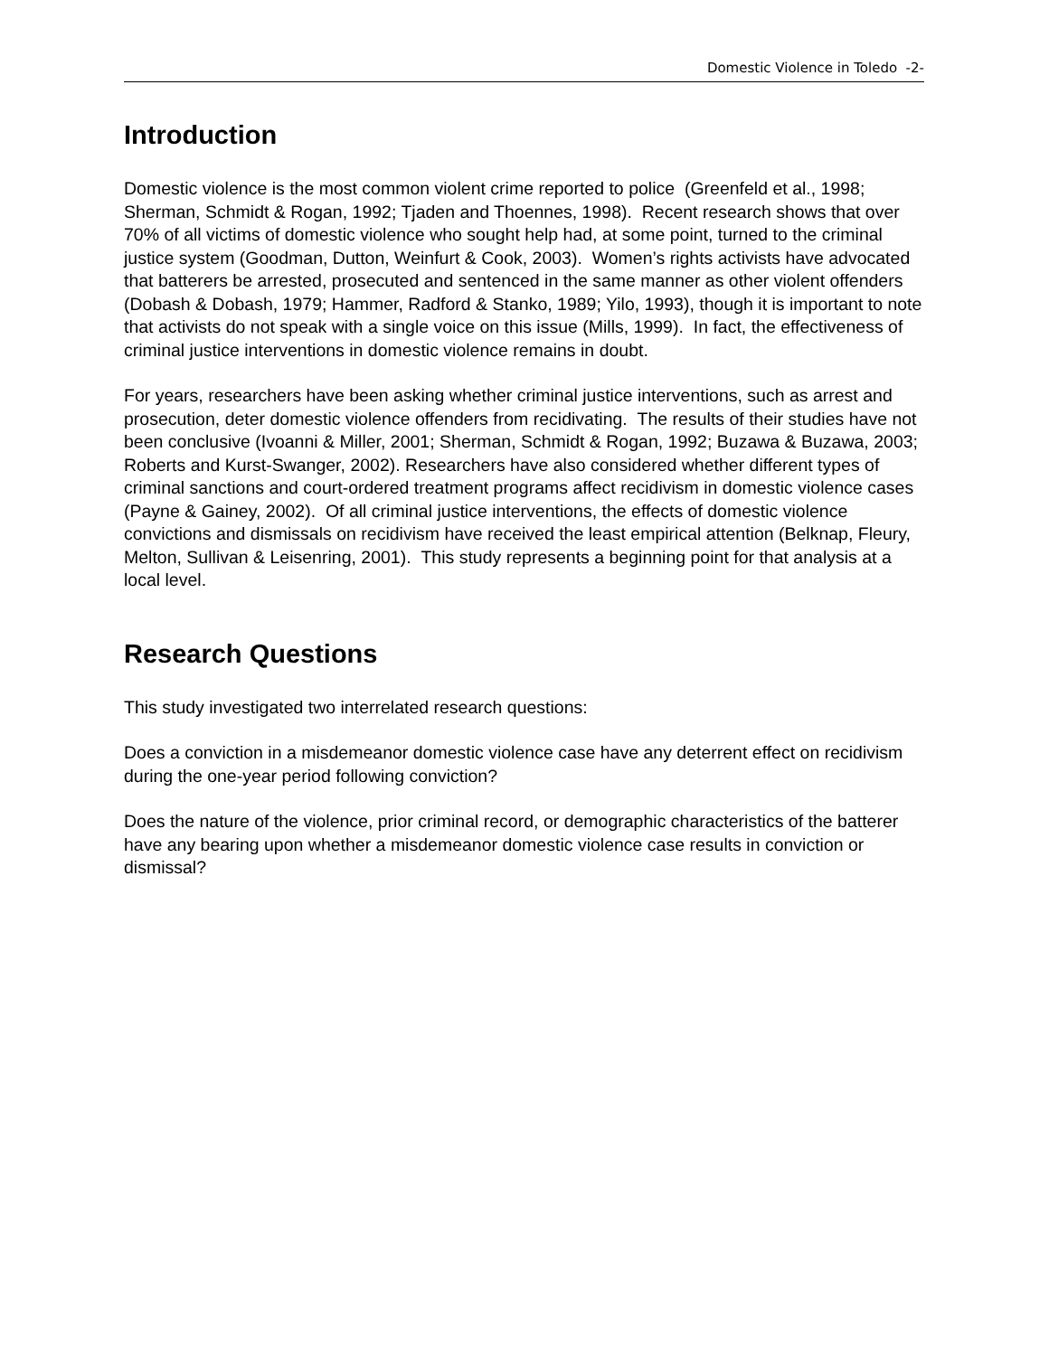Domestic Violence in Toledo -2-
Introduction
Domestic violence is the most common violent crime reported to police (Greenfeld et al., 1998; Sherman, Schmidt & Rogan, 1992; Tjaden and Thoennes, 1998). Recent research shows that over 70% of all victims of domestic violence who sought help had, at some point, turned to the criminal justice system (Goodman, Dutton, Weinfurt & Cook, 2003). Women’s rights activists have advocated that batterers be arrested, prosecuted and sentenced in the same manner as other violent offenders (Dobash & Dobash, 1979; Hammer, Radford & Stanko, 1989; Yilo, 1993), though it is important to note that activists do not speak with a single voice on this issue (Mills, 1999). In fact, the effectiveness of criminal justice interventions in domestic violence remains in doubt.
For years, researchers have been asking whether criminal justice interventions, such as arrest and prosecution, deter domestic violence offenders from recidivating. The results of their studies have not been conclusive (Ivoanni & Miller, 2001; Sherman, Schmidt & Rogan, 1992; Buzawa & Buzawa, 2003; Roberts and Kurst-Swanger, 2002). Researchers have also considered whether different types of criminal sanctions and court-ordered treatment programs affect recidivism in domestic violence cases (Payne & Gainey, 2002). Of all criminal justice interventions, the effects of domestic violence convictions and dismissals on recidivism have received the least empirical attention (Belknap, Fleury, Melton, Sullivan & Leisenring, 2001). This study represents a beginning point for that analysis at a local level.
Research Questions
This study investigated two interrelated research questions:
Does a conviction in a misdemeanor domestic violence case have any deterrent effect on recidivism during the one-year period following conviction?
Does the nature of the violence, prior criminal record, or demographic characteristics of the batterer have any bearing upon whether a misdemeanor domestic violence case results in conviction or dismissal?